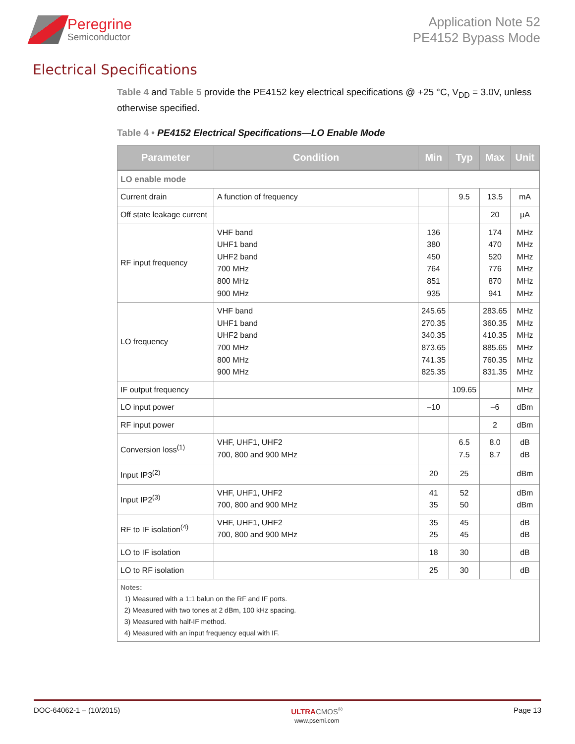Peregrine
Semiconductor
Application Note 52
PE4152 Bypass Mode
Electrical Specifications
Table 4 and Table 5 provide the PE4152 key electrical specifications @ +25 °C, V<sub>DD</sub> = 3.0V, unless otherwise specified.
Table 4 • PE4152 Electrical Specifications—LO Enable Mode
| Parameter | Condition | Min | Typ | Max | Unit |
| --- | --- | --- | --- | --- | --- |
| LO enable mode | | | | | |
| Current drain | A function of frequency | | 9.5 | 13.5 | mA |
| Off state leakage current | | | | 20 | µA |
| RF input frequency | VHF band UHF1 band UHF2 band 700 MHz 800 MHz 900 MHz | 136 380 450 764 851 935 | | 174 470 520 776 870 941 | MHz MHz MHz MHz MHz MHz |
| LO frequency | VHF band UHF1 band UHF2 band 700 MHz 800 MHz 900 MHz | 245.65 270.35 340.35 873.65 741.35 825.35 | | 283.65 360.35 410.35 885.65 760.35 831.35 | MHz MHz MHz MHz MHz MHz |
| IF output frequency | | | 109.65 | | MHz |
| LO input power | | –10 | | –6 | dBm |
| RF input power | | | | 2 | dBm |
| Conversion loss<sup>(1)</sup> | VHF, UHF1, UHF2 700, 800 and 900 MHz | | 6.5 7.5 | 8.0 8.7 | dB dB |
| Input IP3<sup>(2)</sup> | | 20 | 25 | | dBm |
| Input IP2<sup>(3)</sup> | VHF, UHF1, UHF2 700, 800 and 900 MHz | 41 35 | 52 50 | | dBm dBm |
| RF to IF isolation<sup>(4)</sup> | VHF, UHF1, UHF2 700, 800 and 900 MHz | 35 25 | 45 45 | | dB dB |
| LO to IF isolation | | 18 | 30 | | dB |
| LO to RF isolation | | 25 | 30 | | dB |
| Notes: 1) Measured with a 1:1 balun on the RF and IF ports. 2) Measured with two tones at 2 dBm, 100 kHz spacing. 3) Measured with half-IF method. 4) Measured with an input frequency equal with IF. | | | | | |
DOC-64062-1 – (10/2015) ULTRA CMOS<sup>®</sup>
www.psemi.com Page 13